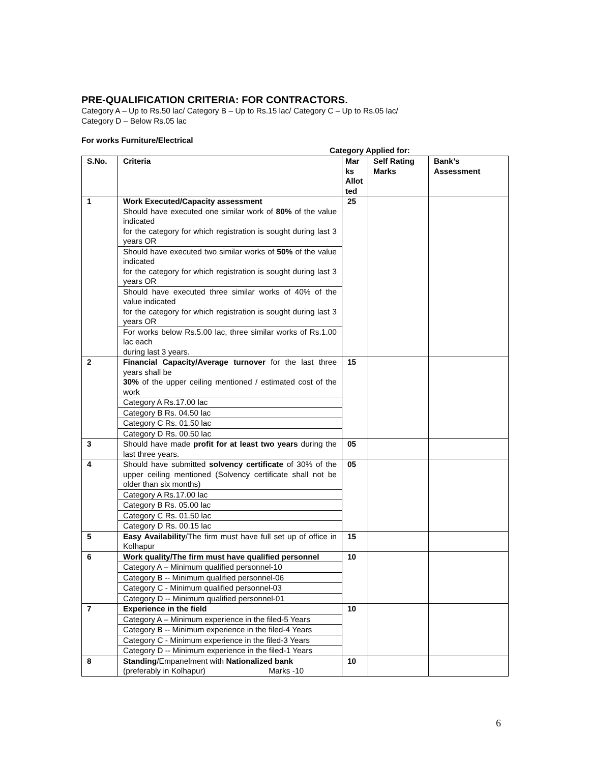PRE-QUALIFICATION CRITERIA: FOR CONTRACTORS.
Category A – Up to Rs.50 lac/ Category B – Up to Rs.15 lac/ Category C – Up to Rs.05 lac/
Category D – Below Rs.05 lac
For works Furniture/Electrical
Category Applied for:
| S.No. | Criteria | Mar ks Allot ted | Self Rating Marks | Bank’s Assessment |
| --- | --- | --- | --- | --- |
| 1 | Work Executed/Capacity assessment Should have executed one similar work of 80% of the value indicated for the category for which registration is sought during last 3 years OR | 25 | | |
| | Should have executed two similar works of 50% of the value indicated for the category for which registration is sought during last 3 years OR | | | |
| | Should have executed three similar works of 40% of the value indicated for the category for which registration is sought during last 3 years OR | | | |
| | For works below Rs.5.00 lac, three similar works of Rs.1.00 lac each during last 3 years. | | | |
| 2 | Financial Capacity/Average turnover for the last three years shall be 30% of the upper ceiling mentioned / estimated cost of the work | 15 | | |
| | Category A Rs.17.00 lac | | | |
| | Category B Rs. 04.50 lac | | | |
| | Category C Rs. 01.50 lac | | | |
| | Category D Rs. 00.50 lac | | | |
| 3 | Should have made profit for at least two years during the last three years. | 05 | | |
| 4 | Should have submitted solvency certificate of 30% of the upper ceiling mentioned (Solvency certificate shall not be older than six months) | 05 | | |
| | Category A Rs.17.00 lac | | | |
| | Category B Rs. 05.00 lac | | | |
| | Category C Rs. 01.50 lac | | | |
| | Category D Rs. 00.15 lac | | | |
| 5 | Easy Availability /The firm must have full set up of office in Kolhapur | 15 | | |
| 6 | Work quality/The firm must have qualified personnel | 10 | | |
| | Category A – Minimum qualified personnel-10 | | | |
| | Category B -- Minimum qualified personnel-06 | | | |
| | Category C - Minimum qualified personnel-03 | | | |
| | Category D -- Minimum qualified personnel-01 | | | |
| 7 | Experience in the field | 10 | | |
| | Category A – Minimum experience in the filed-5 Years | | | |
| | Category B -- Minimum experience in the filed-4 Years | | | |
| | Category C - Minimum experience in the filed-3 Years | | | |
| | Category D -- Minimum experience in the filed-1 Years | | | |
| 8 | Standing /Empanelment with Nationalized bank (preferably in Kolhapur) Marks -10 | 10 | | |
6